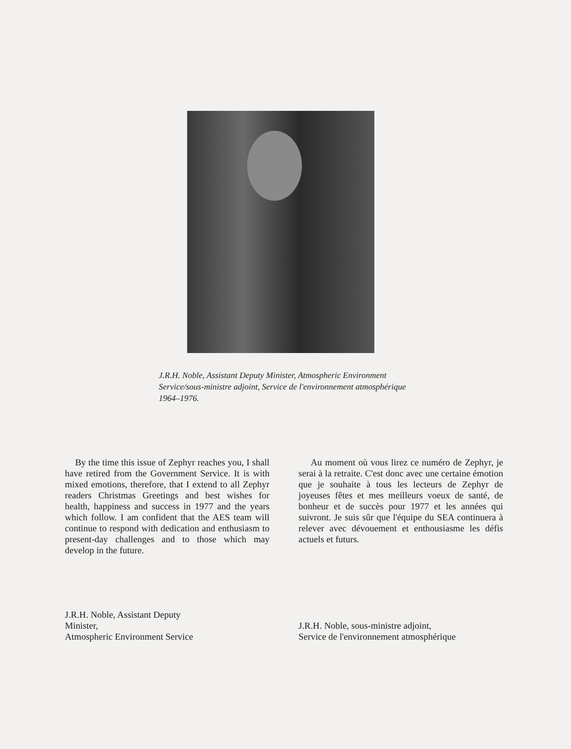J.R.H. Noble, Assistant Deputy Minister, Atmospheric Environment Service/sous-ministre adjoint, Service de l'environnement atmosphérique 1964–1976.
By the time this issue of Zephyr reaches you, I shall have retired from the Government Service. It is with mixed emotions, therefore, that I extend to all Zephyr readers Christmas Greetings and best wishes for health, happiness and success in 1977 and the years which follow. I am confident that the AES team will continue to respond with dedication and enthusiasm to present-day challenges and to those which may develop in the future.
Au moment où vous lirez ce numéro de Zephyr, je serai à la retraite. C'est donc avec une certaine émotion que je souhaite à tous les lecteurs de Zephyr de joyeuses fêtes et mes meilleurs voeux de santé, de bonheur et de succès pour 1977 et les années qui suivront. Je suis sûr que l'équipe du SEA continuera à relever avec dévouement et enthousiasme les défis actuels et futurs.
J.R.H. Noble, Assistant Deputy
Minister,
Atmospheric Environment Service
J.R.H. Noble, sous-ministre adjoint,
Service de l'environnement atmosphérique